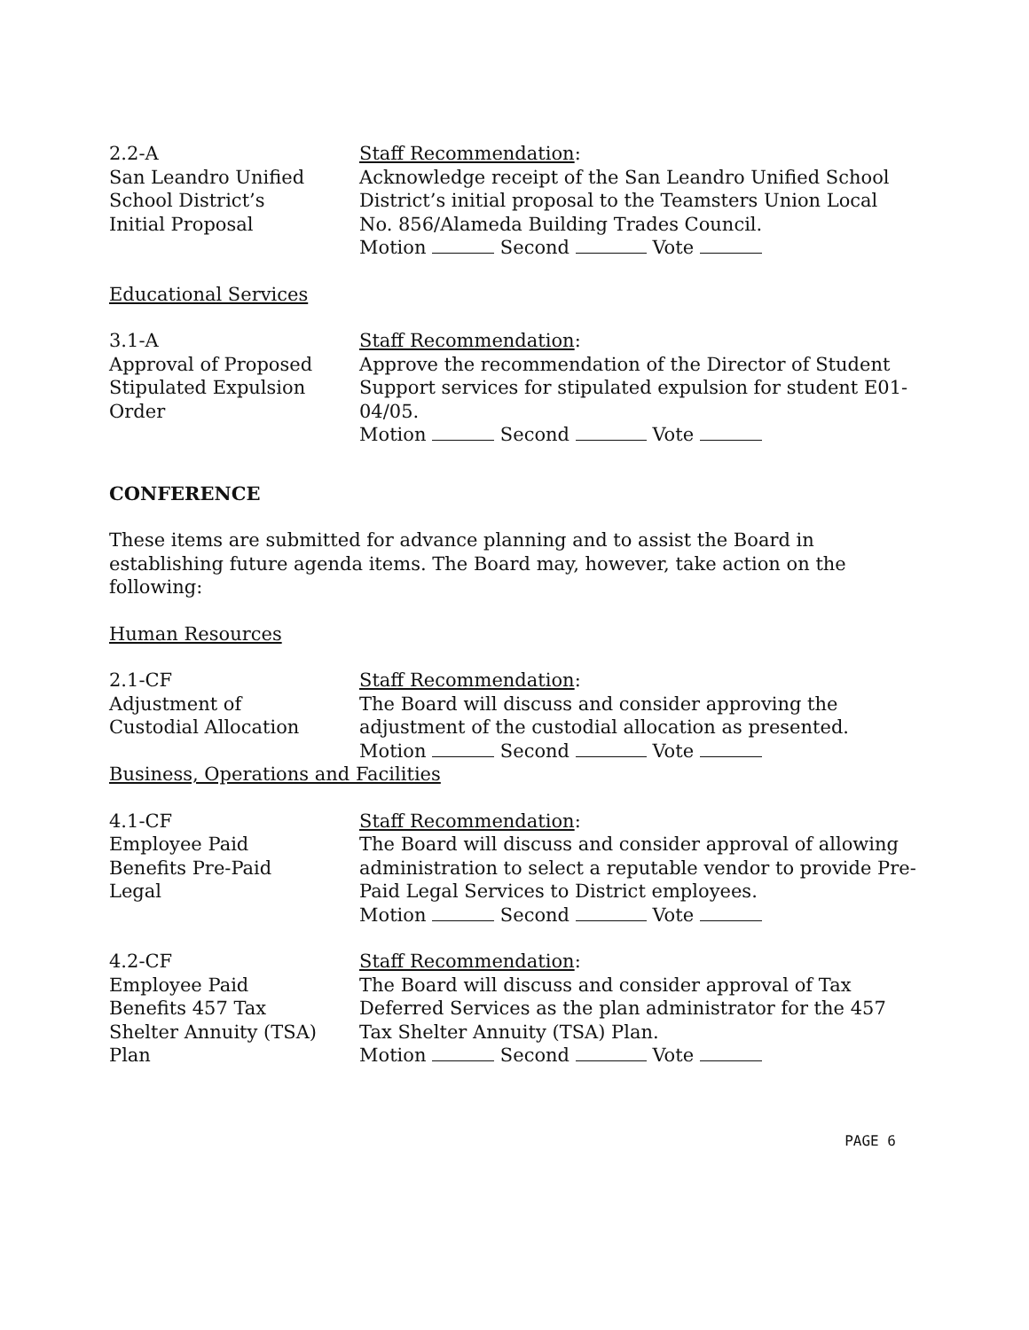2.2-A
San Leandro Unified
School District’s
Initial Proposal
Staff Recommendation:
Acknowledge receipt of the San Leandro Unified School District’s initial proposal to the Teamsters Union Local No. 856/Alameda Building Trades Council.
Motion Second Vote
Educational Services
3.1-A
Approval of Proposed
Stipulated Expulsion
Order
Staff Recommendation:
Approve the recommendation of the Director of Student Support services for stipulated expulsion for student E01-04/05.
Motion Second Vote
CONFERENCE
These items are submitted for advance planning and to assist the Board in establishing future agenda items. The Board may, however, take action on the following:
Human Resources
2.1-CF
Adjustment of
Custodial Allocation
Staff Recommendation:
The Board will discuss and consider approving the adjustment of the custodial allocation as presented.
Motion Second Vote
Business, Operations and Facilities
4.1-CF
Employee Paid
Benefits Pre-Paid
Legal
Staff Recommendation:
The Board will discuss and consider approval of allowing administration to select a reputable vendor to provide Pre-Paid Legal Services to District employees.
Motion Second Vote
4.2-CF
Employee Paid
Benefits 457 Tax
Shelter Annuity (TSA)
Plan
Staff Recommendation:
The Board will discuss and consider approval of Tax Deferred Services as the plan administrator for the 457 Tax Shelter Annuity (TSA) Plan.
Motion Second Vote
PAGE 6